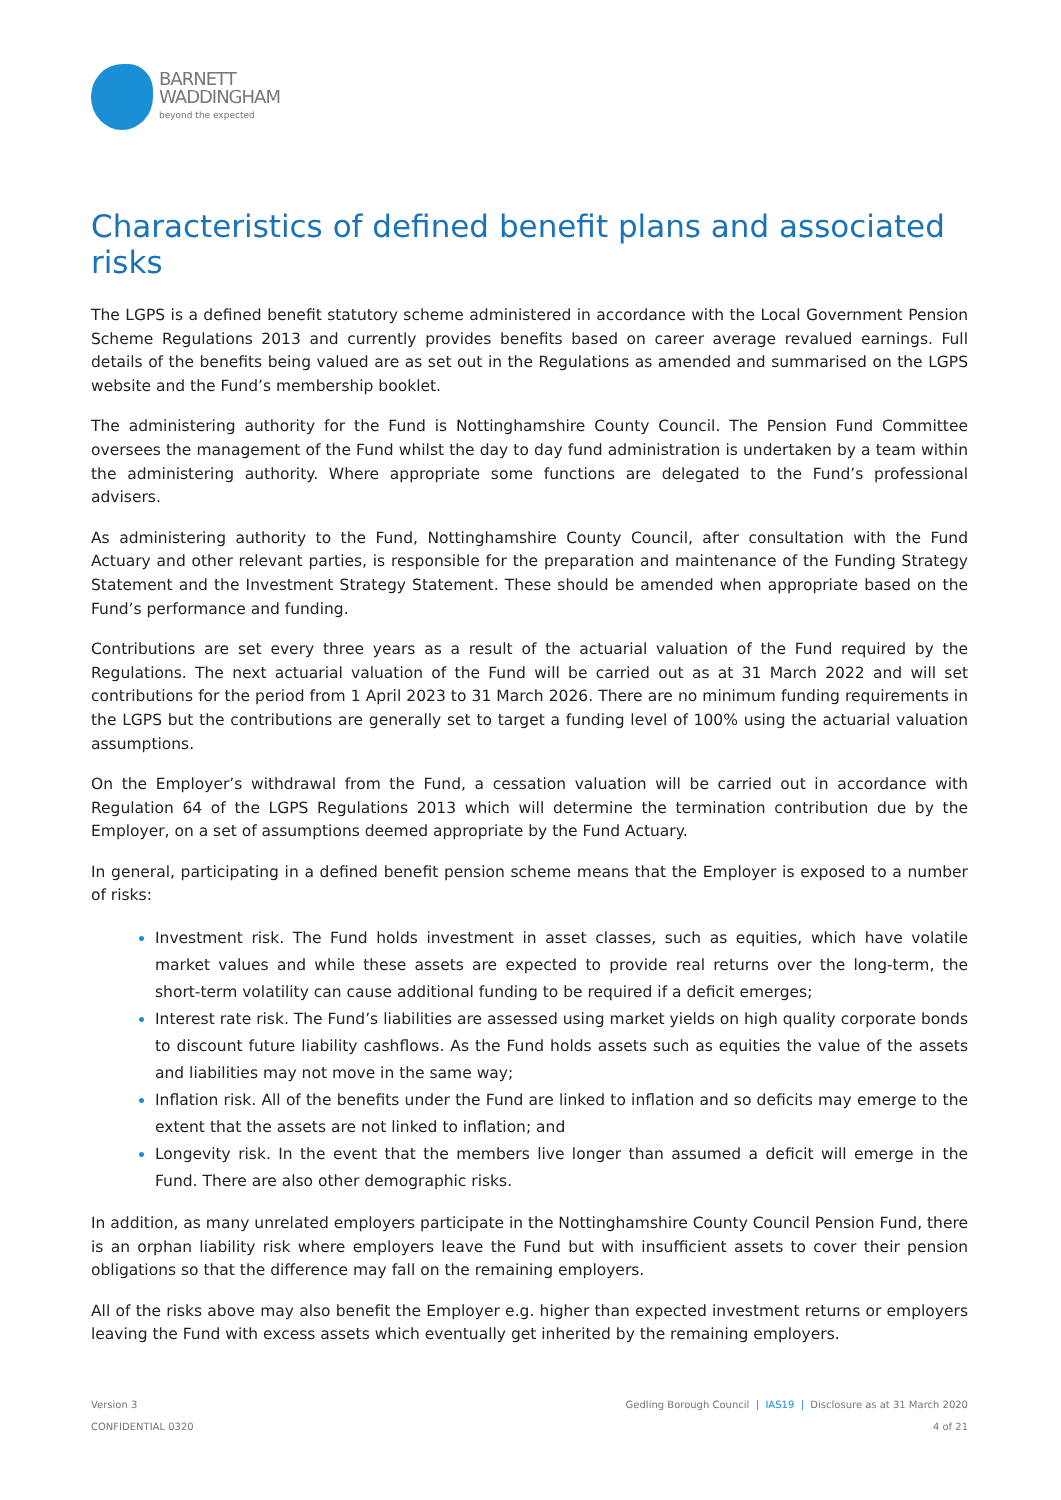BARNETT
WADDINGHAM
beyond the expected
Characteristics of defined benefit plans and associated risks
The LGPS is a defined benefit statutory scheme administered in accordance with the Local Government Pension Scheme Regulations 2013 and currently provides benefits based on career average revalued earnings. Full details of the benefits being valued are as set out in the Regulations as amended and summarised on the LGPS website and the Fund’s membership booklet.
The administering authority for the Fund is Nottinghamshire County Council. The Pension Fund Committee oversees the management of the Fund whilst the day to day fund administration is undertaken by a team within the administering authority. Where appropriate some functions are delegated to the Fund’s professional advisers.
As administering authority to the Fund, Nottinghamshire County Council, after consultation with the Fund Actuary and other relevant parties, is responsible for the preparation and maintenance of the Funding Strategy Statement and the Investment Strategy Statement. These should be amended when appropriate based on the Fund’s performance and funding.
Contributions are set every three years as a result of the actuarial valuation of the Fund required by the Regulations. The next actuarial valuation of the Fund will be carried out as at 31 March 2022 and will set contributions for the period from 1 April 2023 to 31 March 2026. There are no minimum funding requirements in the LGPS but the contributions are generally set to target a funding level of 100% using the actuarial valuation assumptions.
On the Employer’s withdrawal from the Fund, a cessation valuation will be carried out in accordance with Regulation 64 of the LGPS Regulations 2013 which will determine the termination contribution due by the Employer, on a set of assumptions deemed appropriate by the Fund Actuary.
In general, participating in a defined benefit pension scheme means that the Employer is exposed to a number of risks:
Investment risk. The Fund holds investment in asset classes, such as equities, which have volatile market values and while these assets are expected to provide real returns over the long-term, the short-term volatility can cause additional funding to be required if a deficit emerges;
Interest rate risk. The Fund’s liabilities are assessed using market yields on high quality corporate bonds to discount future liability cashflows. As the Fund holds assets such as equities the value of the assets and liabilities may not move in the same way;
Inflation risk. All of the benefits under the Fund are linked to inflation and so deficits may emerge to the extent that the assets are not linked to inflation; and
Longevity risk. In the event that the members live longer than assumed a deficit will emerge in the Fund. There are also other demographic risks.
In addition, as many unrelated employers participate in the Nottinghamshire County Council Pension Fund, there is an orphan liability risk where employers leave the Fund but with insufficient assets to cover their pension obligations so that the difference may fall on the remaining employers.
All of the risks above may also benefit the Employer e.g. higher than expected investment returns or employers leaving the Fund with excess assets which eventually get inherited by the remaining employers.
Version 3
CONFIDENTIAL 0320
Gedling Borough Council | IAS19 | Disclosure as at 31 March 2020
4 of 21